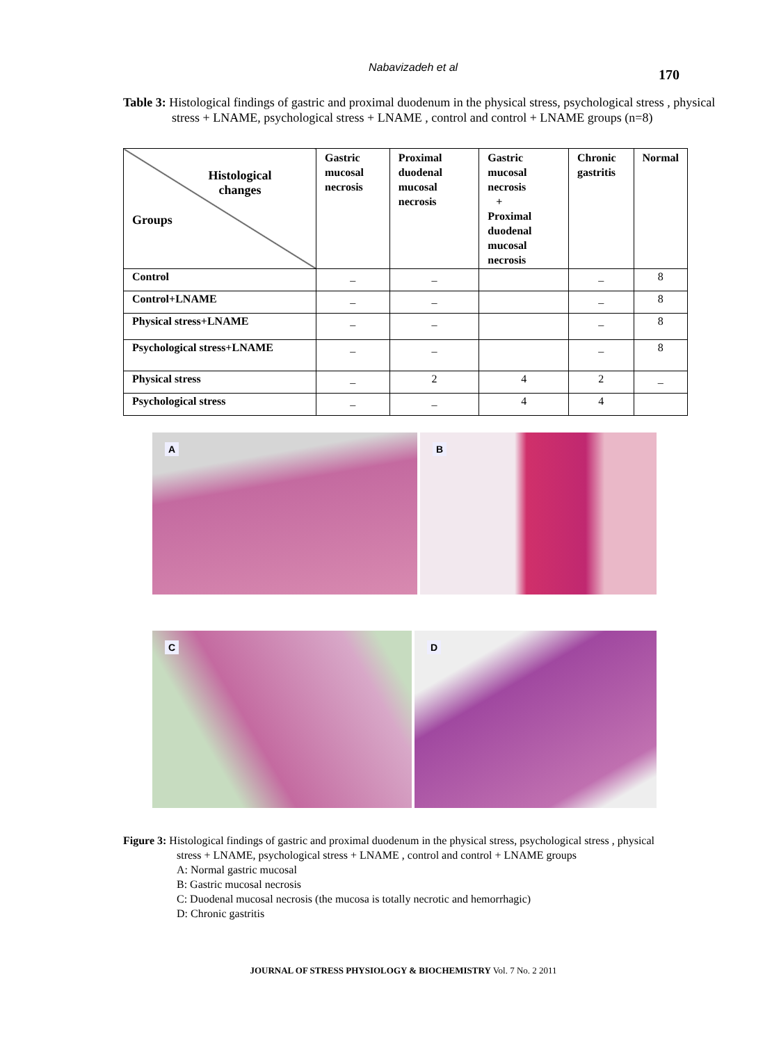Nabavizadeh et al 170
Table 3: Histological findings of gastric and proximal duodenum in the physical stress, psychological stress , physical stress + LNAME, psychological stress + LNAME , control and control + LNAME groups (n=8)
| Histological changes Groups | Gastric mucosal necrosis | Proximal duodenal mucosal necrosis | Gastric mucosal necrosis + Proximal duodenal mucosal necrosis | Chronic gastritis | Normal |
| --- | --- | --- | --- | --- | --- |
| Control | _ | _ | | _ | 8 |
| Control+LNAME | _ | _ | | _ | 8 |
| Physical stress+LNAME | _ | _ | | _ | 8 |
| Psychological stress+LNAME | _ | _ | | _ | 8 |
| Physical stress | _ | 2 | 4 | 2 | _ |
| Psychological stress | _ | _ | 4 | 4 | |
A
B
C
D
Figure 3: Histological findings of gastric and proximal duodenum in the physical stress, psychological stress , physical stress + LNAME, psychological stress + LNAME , control and control + LNAME groups
A: Normal gastric mucosal
B: Gastric mucosal necrosis
C: Duodenal mucosal necrosis (the mucosa is totally necrotic and hemorrhagic)
D: Chronic gastritis
JOURNAL OF STRESS PHYSIOLOGY & BIOCHEMISTRY Vol. 7 No. 2 2011